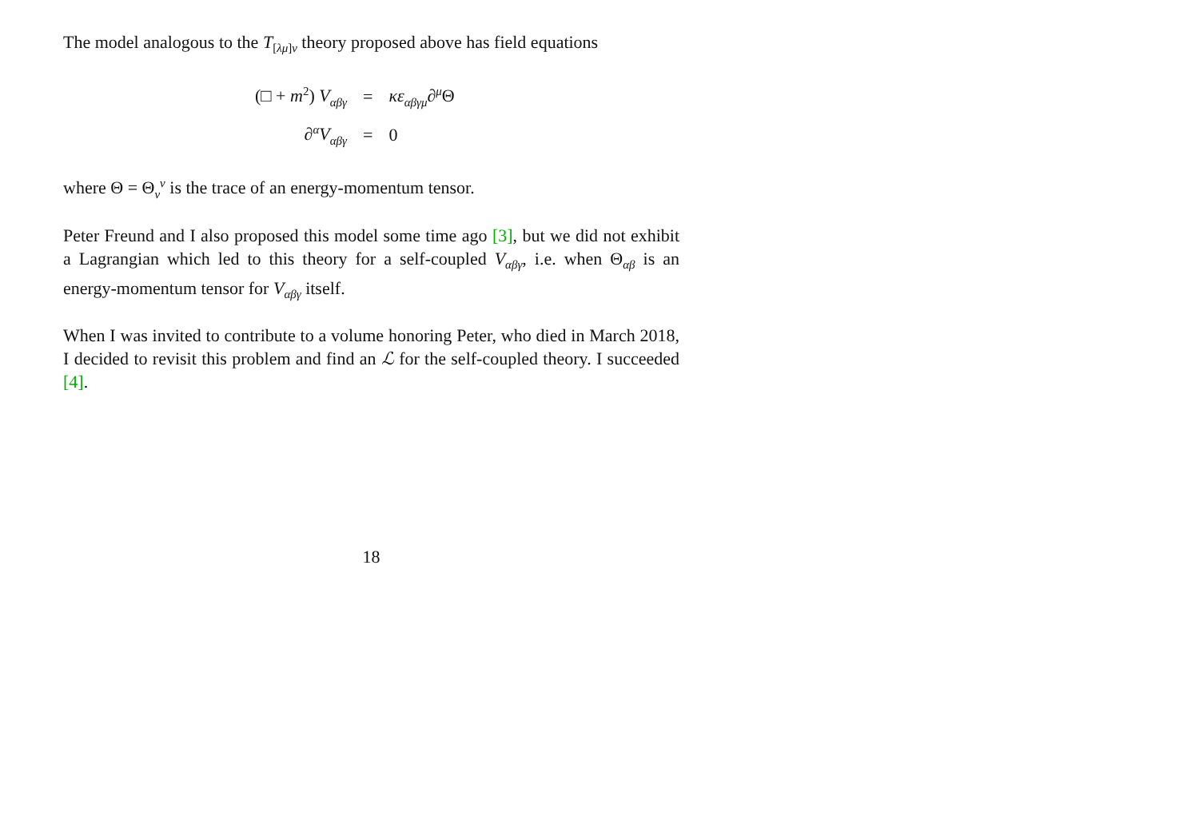The model analogous to the T<sub>[λμ]ν</sub> theory proposed above has field equations
| (□ + m<sup>2</sup>) V<sub>αβγ</sub> | = | κε<sub>αβγμ</sub>∂<sup>μ</sup>Θ |
| ∂<sup>α</sup> V<sub>αβγ</sub> | = | 0 |
where Θ = Θ<sub>ν</sub><sup>ν</sup> is the trace of an energy-momentum tensor.
Peter Freund and I also proposed this model some time ago [3], but we did not exhibit a Lagrangian which led to this theory for a self-coupled V<sub>αβγ</sub>, i.e. when Θ<sub>αβ</sub> is an energy-momentum tensor for V<sub>αβγ</sub> itself.
When I was invited to contribute to a volume honoring Peter, who died in March 2018, I decided to revisit this problem and find an ℒ for the self-coupled theory. I succeeded [4].
18